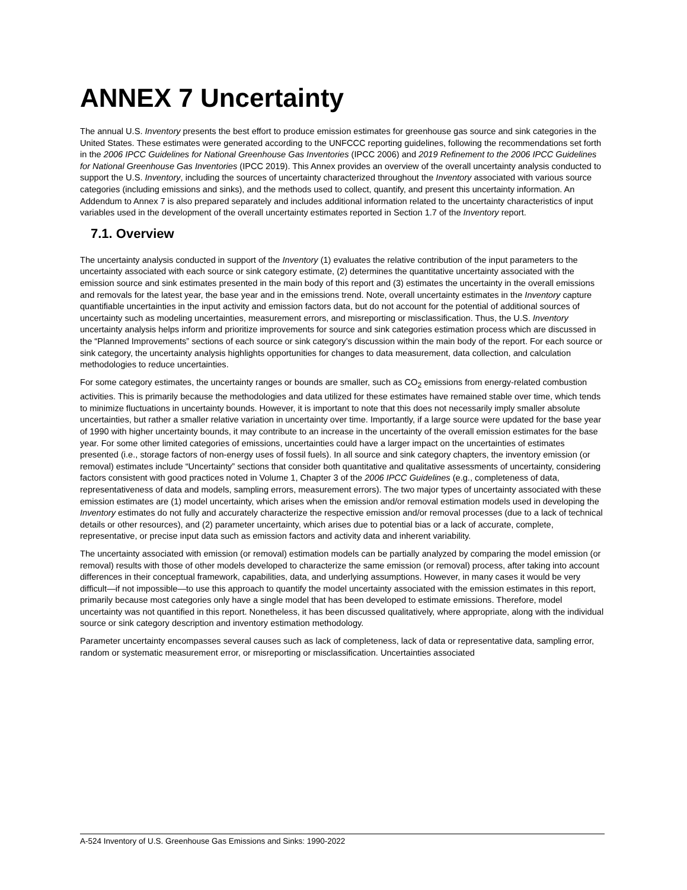ANNEX 7 Uncertainty
The annual U.S. Inventory presents the best effort to produce emission estimates for greenhouse gas source and sink categories in the United States. These estimates were generated according to the UNFCCC reporting guidelines, following the recommendations set forth in the 2006 IPCC Guidelines for National Greenhouse Gas Inventories (IPCC 2006) and 2019 Refinement to the 2006 IPCC Guidelines for National Greenhouse Gas Inventories (IPCC 2019). This Annex provides an overview of the overall uncertainty analysis conducted to support the U.S. Inventory, including the sources of uncertainty characterized throughout the Inventory associated with various source categories (including emissions and sinks), and the methods used to collect, quantify, and present this uncertainty information. An Addendum to Annex 7 is also prepared separately and includes additional information related to the uncertainty characteristics of input variables used in the development of the overall uncertainty estimates reported in Section 1.7 of the Inventory report.
7.1. Overview
The uncertainty analysis conducted in support of the Inventory (1) evaluates the relative contribution of the input parameters to the uncertainty associated with each source or sink category estimate, (2) determines the quantitative uncertainty associated with the emission source and sink estimates presented in the main body of this report and (3) estimates the uncertainty in the overall emissions and removals for the latest year, the base year and in the emissions trend. Note, overall uncertainty estimates in the Inventory capture quantifiable uncertainties in the input activity and emission factors data, but do not account for the potential of additional sources of uncertainty such as modeling uncertainties, measurement errors, and misreporting or misclassification. Thus, the U.S. Inventory uncertainty analysis helps inform and prioritize improvements for source and sink categories estimation process which are discussed in the “Planned Improvements” sections of each source or sink category’s discussion within the main body of the report. For each source or sink category, the uncertainty analysis highlights opportunities for changes to data measurement, data collection, and calculation methodologies to reduce uncertainties.
For some category estimates, the uncertainty ranges or bounds are smaller, such as CO<sub>2</sub> emissions from energy-related combustion activities. This is primarily because the methodologies and data utilized for these estimates have remained stable over time, which tends to minimize fluctuations in uncertainty bounds. However, it is important to note that this does not necessarily imply smaller absolute uncertainties, but rather a smaller relative variation in uncertainty over time. Importantly, if a large source were updated for the base year of 1990 with higher uncertainty bounds, it may contribute to an increase in the uncertainty of the overall emission estimates for the base year. For some other limited categories of emissions, uncertainties could have a larger impact on the uncertainties of estimates presented (i.e., storage factors of non-energy uses of fossil fuels). In all source and sink category chapters, the inventory emission (or removal) estimates include “Uncertainty” sections that consider both quantitative and qualitative assessments of uncertainty, considering factors consistent with good practices noted in Volume 1, Chapter 3 of the 2006 IPCC Guidelines (e.g., completeness of data, representativeness of data and models, sampling errors, measurement errors). The two major types of uncertainty associated with these emission estimates are (1) model uncertainty, which arises when the emission and/or removal estimation models used in developing the Inventory estimates do not fully and accurately characterize the respective emission and/or removal processes (due to a lack of technical details or other resources), and (2) parameter uncertainty, which arises due to potential bias or a lack of accurate, complete, representative, or precise input data such as emission factors and activity data and inherent variability.
The uncertainty associated with emission (or removal) estimation models can be partially analyzed by comparing the model emission (or removal) results with those of other models developed to characterize the same emission (or removal) process, after taking into account differences in their conceptual framework, capabilities, data, and underlying assumptions. However, in many cases it would be very difficult—if not impossible—to use this approach to quantify the model uncertainty associated with the emission estimates in this report, primarily because most categories only have a single model that has been developed to estimate emissions. Therefore, model uncertainty was not quantified in this report. Nonetheless, it has been discussed qualitatively, where appropriate, along with the individual source or sink category description and inventory estimation methodology.
Parameter uncertainty encompasses several causes such as lack of completeness, lack of data or representative data, sampling error, random or systematic measurement error, or misreporting or misclassification. Uncertainties associated
A-524 Inventory of U.S. Greenhouse Gas Emissions and Sinks: 1990-2022